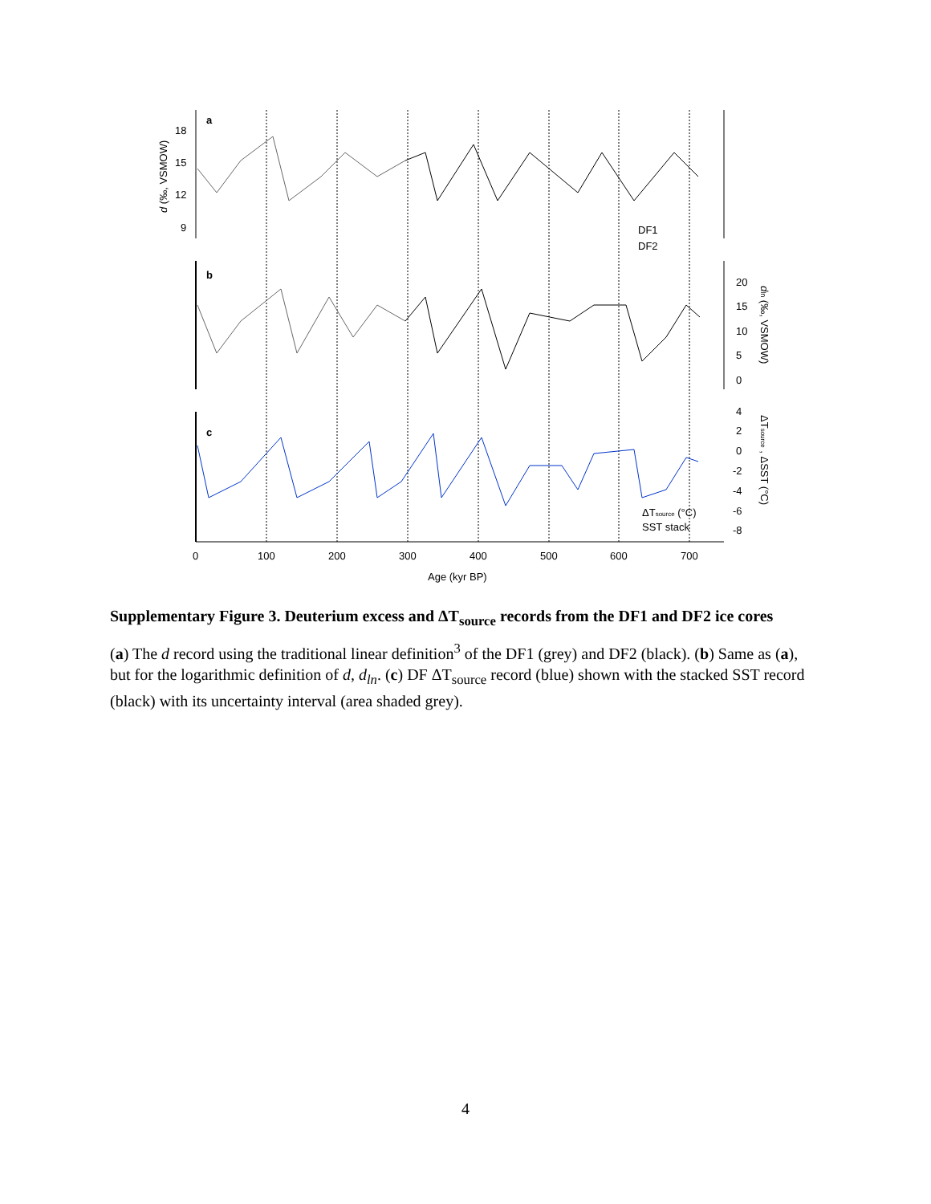a
b
c
18
15
12
9
20
15
10
5
0
4
2
0
-2
-4
-6
-8
0
100
200
300
400
500
600
700
Age (kyr BP)
d (‰, VSMOW)
dln (‰, VSMOW)
ΔTsource , ΔSST (°C)
DF1
DF2
ΔTsource (°C)
SST stack
Supplementary Figure 3. Deuterium excess and ΔT<sub>source</sub> records from the DF1 and DF2 ice cores
(a) The d record using the traditional linear definition<sup>3</sup> of the DF1 (grey) and DF2 (black). (b) Same as (a), but for the logarithmic definition of d, d<sub>ln</sub>. (c) DF ΔT<sub>source</sub> record (blue) shown with the stacked SST record (black) with its uncertainty interval (area shaded grey).
4